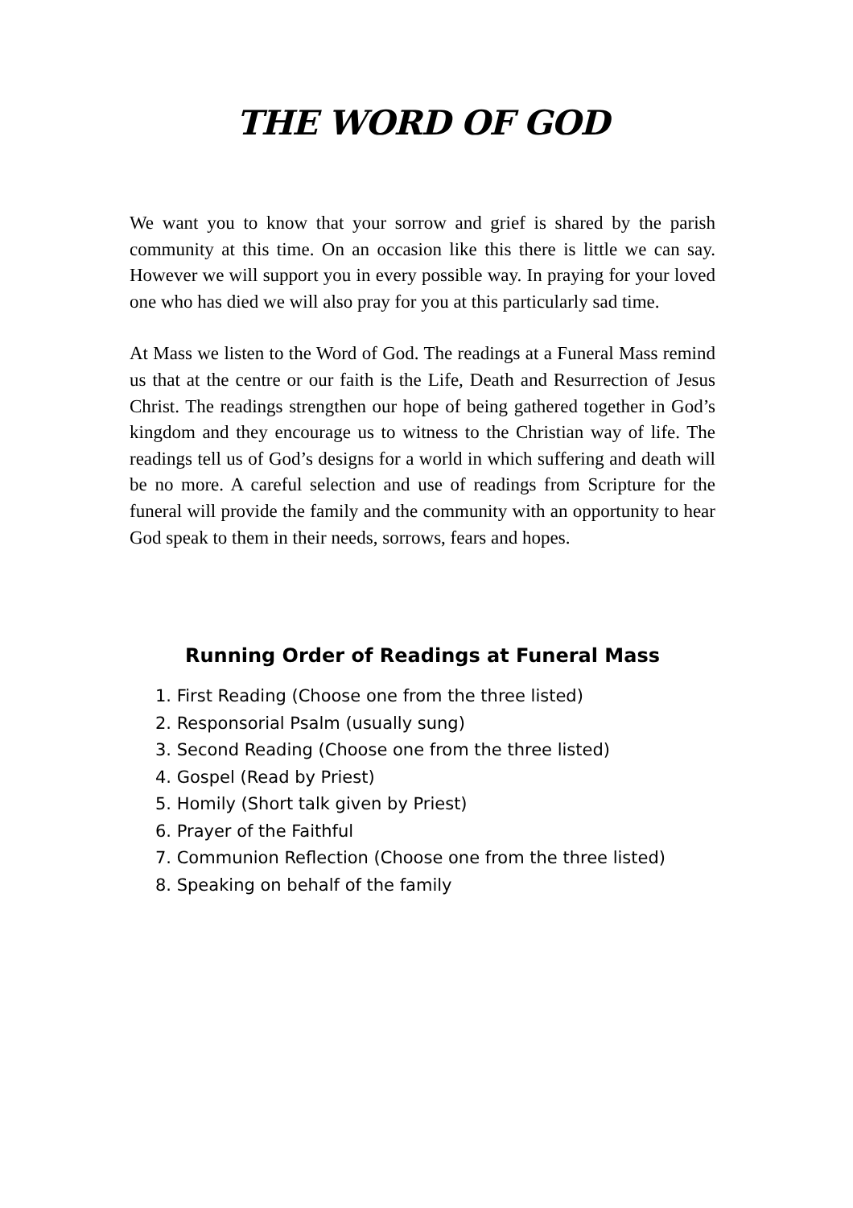THE WORD OF GOD
We want you to know that your sorrow and grief is shared by the parish community at this time. On an occasion like this there is little we can say. However we will support you in every possible way. In praying for your loved one who has died we will also pray for you at this particularly sad time.
At Mass we listen to the Word of God. The readings at a Funeral Mass remind us that at the centre or our faith is the Life, Death and Resurrection of Jesus Christ. The readings strengthen our hope of being gathered together in God’s kingdom and they encourage us to witness to the Christian way of life. The readings tell us of God’s designs for a world in which suffering and death will be no more. A careful selection and use of readings from Scripture for the funeral will provide the family and the community with an opportunity to hear God speak to them in their needs, sorrows, fears and hopes.
Running Order of Readings at Funeral Mass
1. First Reading (Choose one from the three listed)
2. Responsorial Psalm (usually sung)
3. Second Reading (Choose one from the three listed)
4. Gospel (Read by Priest)
5. Homily (Short talk given by Priest)
6. Prayer of the Faithful
7. Communion Reflection (Choose one from the three listed)
8. Speaking on behalf of the family